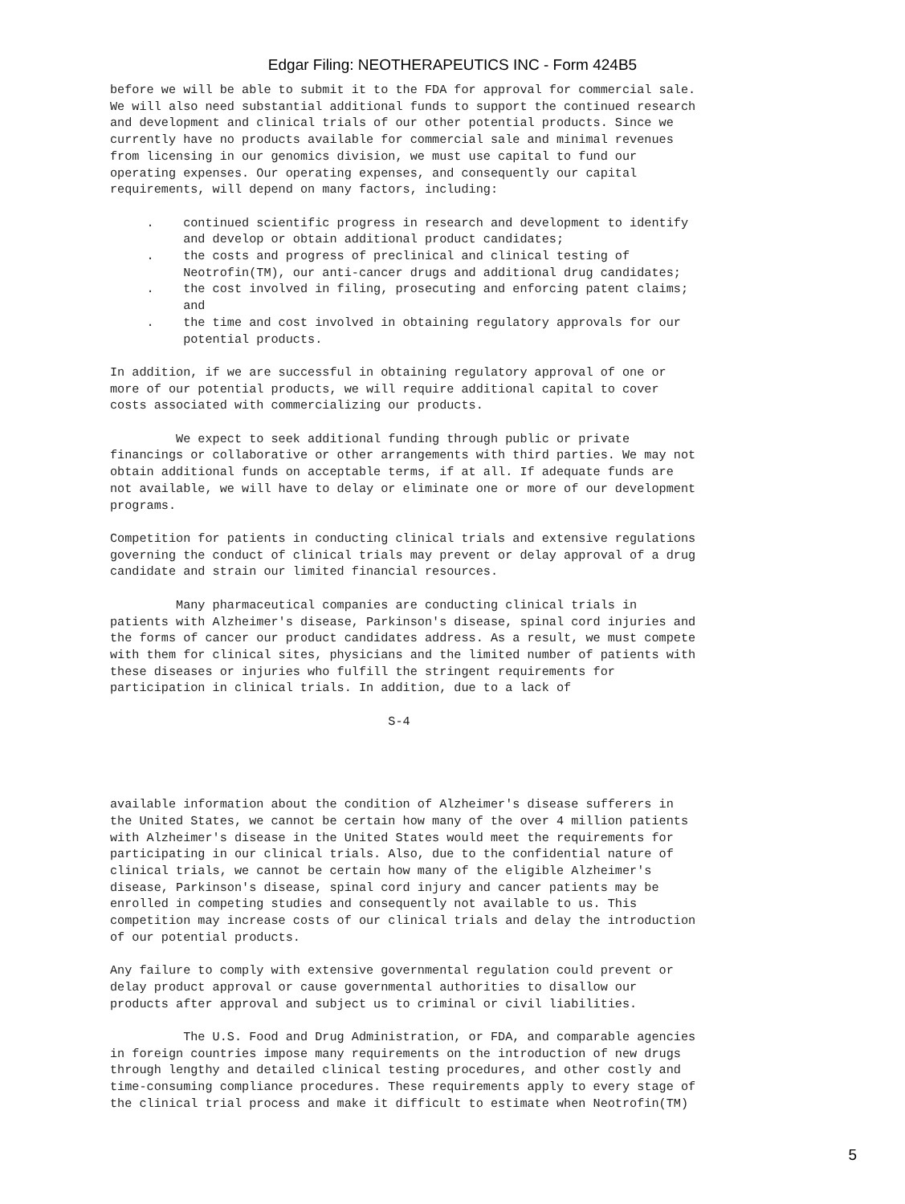Edgar Filing: NEOTHERAPEUTICS INC - Form 424B5
before we will be able to submit it to the FDA for approval for commercial sale.
We will also need substantial additional funds to support the continued research
and development and clinical trials of our other potential products. Since we
currently have no products available for commercial sale and minimal revenues
from licensing in our genomics division, we must use capital to fund our
operating expenses. Our operating expenses, and consequently our capital
requirements, will depend on many factors, including:

     .    continued scientific progress in research and development to identify
          and develop or obtain additional product candidates;
     .    the costs and progress of preclinical and clinical testing of
          Neotrofin(TM), our anti-cancer drugs and additional drug candidates;
     .    the cost involved in filing, prosecuting and enforcing patent claims;
          and
     .    the time and cost involved in obtaining regulatory approvals for our
          potential products.

In addition, if we are successful in obtaining regulatory approval of one or
more of our potential products, we will require additional capital to cover
costs associated with commercializing our products.

         We expect to seek additional funding through public or private
financings or collaborative or other arrangements with third parties. We may not
obtain additional funds on acceptable terms, if at all. If adequate funds are
not available, we will have to delay or eliminate one or more of our development
programs.

Competition for patients in conducting clinical trials and extensive regulations
governing the conduct of clinical trials may prevent or delay approval of a drug
candidate and strain our limited financial resources.

         Many pharmaceutical companies are conducting clinical trials in
patients with Alzheimer's disease, Parkinson's disease, spinal cord injuries and
the forms of cancer our product candidates address. As a result, we must compete
with them for clinical sites, physicians and the limited number of patients with
these diseases or injuries who fulfill the stringent requirements for
participation in clinical trials. In addition, due to a lack of

                                      S-4




available information about the condition of Alzheimer's disease sufferers in
the United States, we cannot be certain how many of the over 4 million patients
with Alzheimer's disease in the United States would meet the requirements for
participating in our clinical trials. Also, due to the confidential nature of
clinical trials, we cannot be certain how many of the eligible Alzheimer's
disease, Parkinson's disease, spinal cord injury and cancer patients may be
enrolled in competing studies and consequently not available to us. This
competition may increase costs of our clinical trials and delay the introduction
of our potential products.

Any failure to comply with extensive governmental regulation could prevent or
delay product approval or cause governmental authorities to disallow our
products after approval and subject us to criminal or civil liabilities.

          The U.S. Food and Drug Administration, or FDA, and comparable agencies
in foreign countries impose many requirements on the introduction of new drugs
through lengthy and detailed clinical testing procedures, and other costly and
time-consuming compliance procedures. These requirements apply to every stage of
the clinical trial process and make it difficult to estimate when Neotrofin(TM)
5